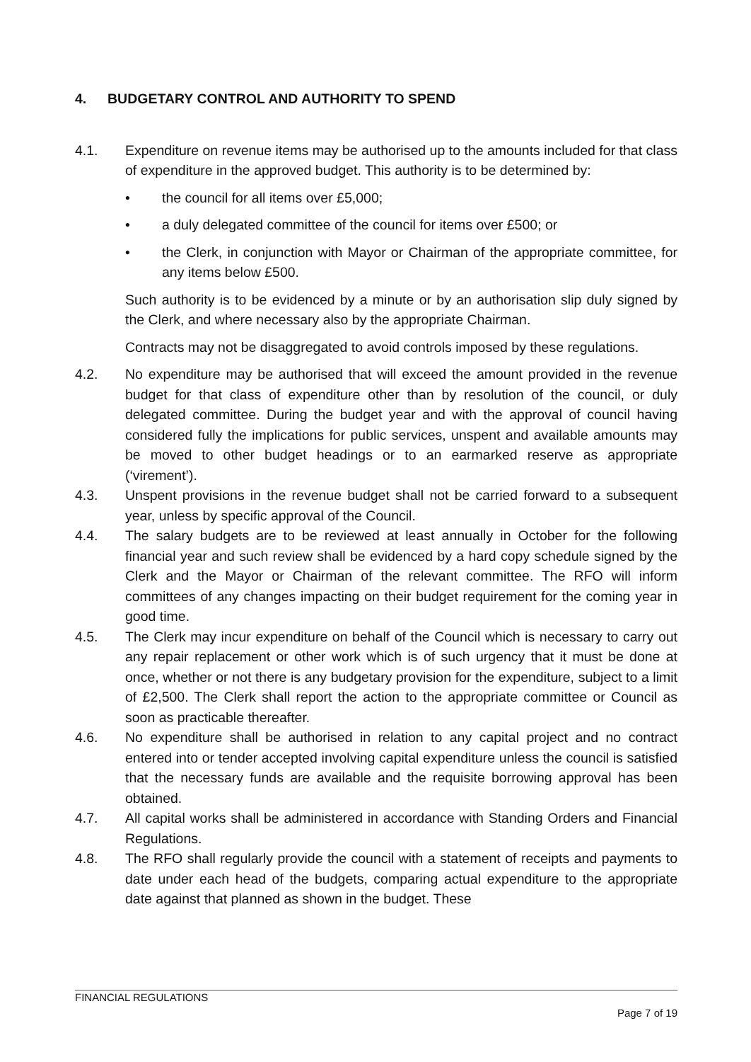4. BUDGETARY CONTROL AND AUTHORITY TO SPEND
4.1. Expenditure on revenue items may be authorised up to the amounts included for that class of expenditure in the approved budget. This authority is to be determined by:
• the council for all items over £5,000;
• a duly delegated committee of the council for items over £500; or
• the Clerk, in conjunction with Mayor or Chairman of the appropriate committee, for any items below £500.
Such authority is to be evidenced by a minute or by an authorisation slip duly signed by the Clerk, and where necessary also by the appropriate Chairman.
Contracts may not be disaggregated to avoid controls imposed by these regulations.
4.2. No expenditure may be authorised that will exceed the amount provided in the revenue budget for that class of expenditure other than by resolution of the council, or duly delegated committee. During the budget year and with the approval of council having considered fully the implications for public services, unspent and available amounts may be moved to other budget headings or to an earmarked reserve as appropriate (‘virement’).
4.3. Unspent provisions in the revenue budget shall not be carried forward to a subsequent year, unless by specific approval of the Council.
4.4. The salary budgets are to be reviewed at least annually in October for the following financial year and such review shall be evidenced by a hard copy schedule signed by the Clerk and the Mayor or Chairman of the relevant committee. The RFO will inform committees of any changes impacting on their budget requirement for the coming year in good time.
4.5. The Clerk may incur expenditure on behalf of the Council which is necessary to carry out any repair replacement or other work which is of such urgency that it must be done at once, whether or not there is any budgetary provision for the expenditure, subject to a limit of £2,500. The Clerk shall report the action to the appropriate committee or Council as soon as practicable thereafter.
4.6. No expenditure shall be authorised in relation to any capital project and no contract entered into or tender accepted involving capital expenditure unless the council is satisfied that the necessary funds are available and the requisite borrowing approval has been obtained.
4.7. All capital works shall be administered in accordance with Standing Orders and Financial Regulations.
4.8. The RFO shall regularly provide the council with a statement of receipts and payments to date under each head of the budgets, comparing actual expenditure to the appropriate date against that planned as shown in the budget. These
FINANCIAL REGULATIONS
Page 7 of 19